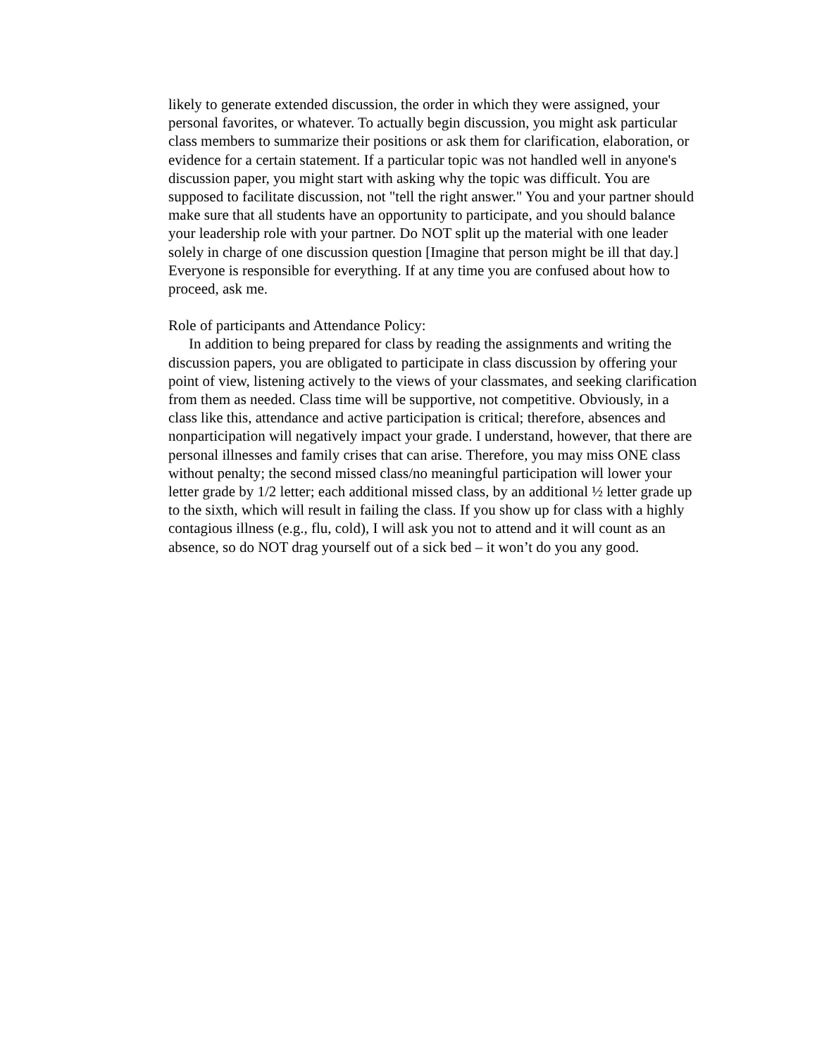likely to generate extended discussion, the order in which they were assigned, your personal favorites, or whatever. To actually begin discussion, you might ask particular class members to summarize their positions or ask them for clarification, elaboration, or evidence for a certain statement. If a particular topic was not handled well in anyone's discussion paper, you might start with asking why the topic was difficult. You are supposed to facilitate discussion, not "tell the right answer." You and your partner should make sure that all students have an opportunity to participate, and you should balance your leadership role with your partner. Do NOT split up the material with one leader solely in charge of one discussion question [Imagine that person might be ill that day.] Everyone is responsible for everything. If at any time you are confused about how to proceed, ask me.
Role of participants and Attendance Policy:
In addition to being prepared for class by reading the assignments and writing the discussion papers, you are obligated to participate in class discussion by offering your point of view, listening actively to the views of your classmates, and seeking clarification from them as needed. Class time will be supportive, not competitive. Obviously, in a class like this, attendance and active participation is critical; therefore, absences and nonparticipation will negatively impact your grade. I understand, however, that there are personal illnesses and family crises that can arise. Therefore, you may miss ONE class without penalty; the second missed class/no meaningful participation will lower your letter grade by 1/2 letter; each additional missed class, by an additional ½ letter grade up to the sixth, which will result in failing the class. If you show up for class with a highly contagious illness (e.g., flu, cold), I will ask you not to attend and it will count as an absence, so do NOT drag yourself out of a sick bed – it won’t do you any good.